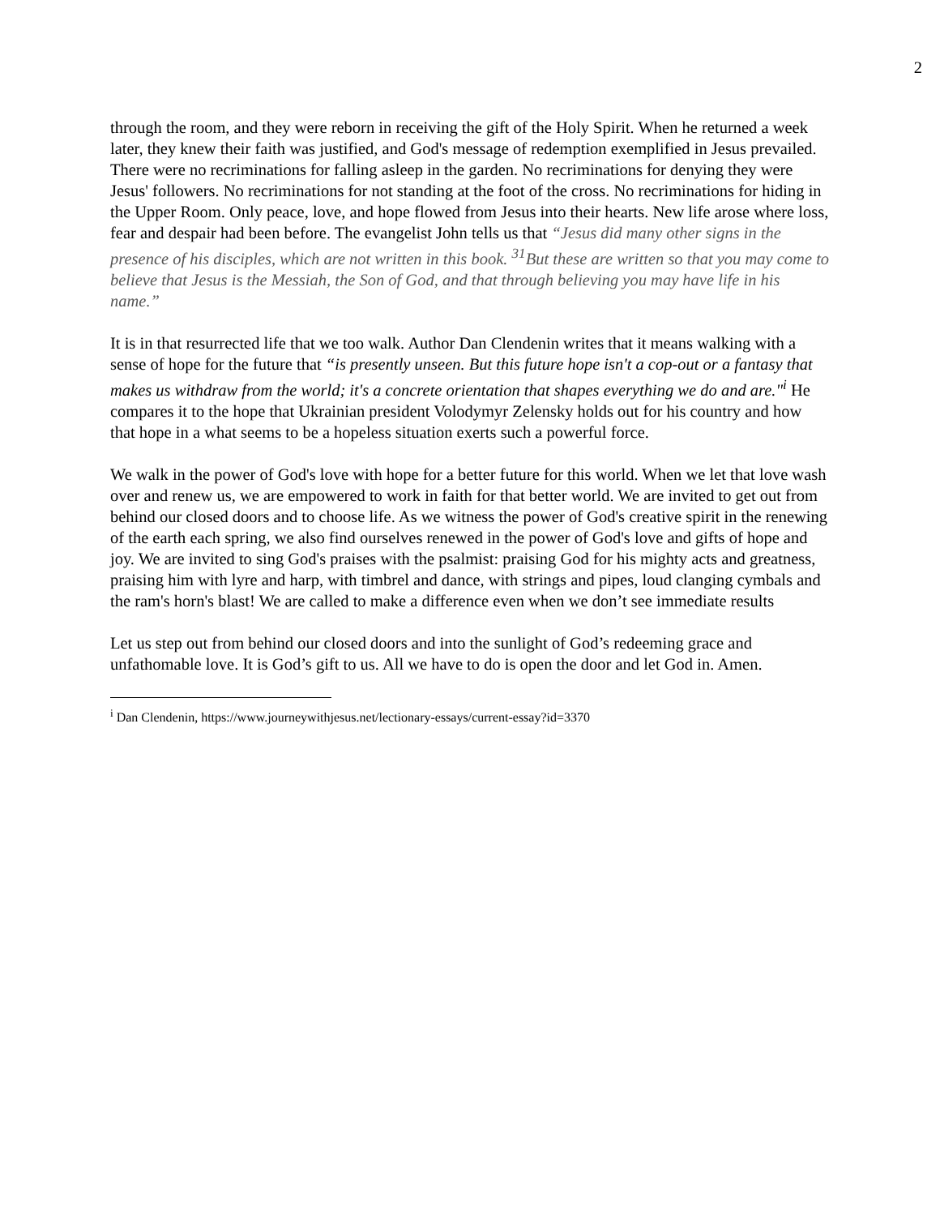2
through the room, and they were reborn in receiving the gift of the Holy Spirit. When he returned a week later, they knew their faith was justified, and God's message of redemption exemplified in Jesus prevailed. There were no recriminations for falling asleep in the garden. No recriminations for denying they were Jesus' followers. No recriminations for not standing at the foot of the cross. No recriminations for hiding in the Upper Room. Only peace, love, and hope flowed from Jesus into their hearts. New life arose where loss, fear and despair had been before. The evangelist John tells us that “Jesus did many other signs in the presence of his disciples, which are not written in this book. <sup>31</sup>But these are written so that you may come to believe that Jesus is the Messiah, the Son of God, and that through believing you may have life in his name.”
It is in that resurrected life that we too walk. Author Dan Clendenin writes that it means walking with a sense of hope for the future that “is presently unseen. But this future hope isn't a cop-out or a fantasy that makes us withdraw from the world; it's a concrete orientation that shapes everything we do and are."<sup>i</sup> He compares it to the hope that Ukrainian president Volodymyr Zelensky holds out for his country and how that hope in a what seems to be a hopeless situation exerts such a powerful force.
We walk in the power of God's love with hope for a better future for this world. When we let that love wash over and renew us, we are empowered to work in faith for that better world. We are invited to get out from behind our closed doors and to choose life. As we witness the power of God's creative spirit in the renewing of the earth each spring, we also find ourselves renewed in the power of God's love and gifts of hope and joy. We are invited to sing God's praises with the psalmist: praising God for his mighty acts and greatness, praising him with lyre and harp, with timbrel and dance, with strings and pipes, loud clanging cymbals and the ram's horn's blast! We are called to make a difference even when we don’t see immediate results
Let us step out from behind our closed doors and into the sunlight of God’s redeeming grace and unfathomable love. It is God’s gift to us. All we have to do is open the door and let God in. Amen.
<sup>i</sup> Dan Clendenin, https://www.journeywithjesus.net/lectionary-essays/current-essay?id=3370